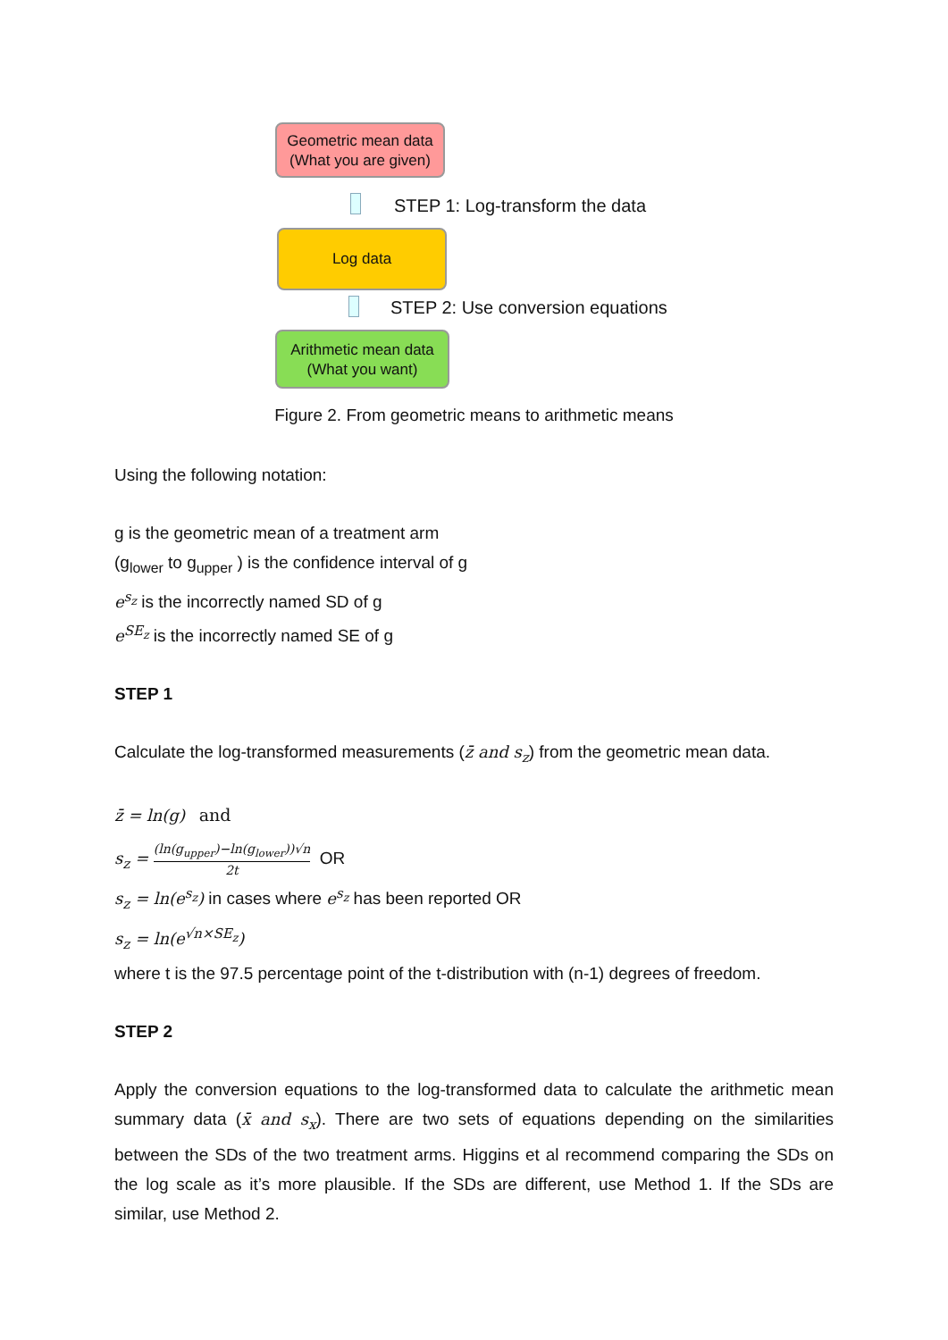Geometric mean data
(What you are given)
STEP 1: Log-transform the data
Log data
STEP 2: Use conversion equations
Arithmetic mean data
(What you want)
Figure 2. From geometric means to arithmetic means
Using the following notation:
g is the geometric mean of a treatment arm
(g<sub>lower</sub> to g<sub>upper</sub> ) is the confidence interval of g
e<sup>s<sub>z</sub></sup> is the incorrectly named SD of g
e<sup>SE<sub>z</sub></sup> is the incorrectly named SE of g
STEP 1
Calculate the log-transformed measurements (z̄ and s<sub>z</sub>) from the geometric mean data.
z̄ = ln(g) and
s<sub>z</sub> = (ln(g<sub>upper</sub>)−ln(g<sub>lower</sub>))√n 2t OR
s<sub>z</sub> = ln(e<sup>s<sub>z</sub></sup>) in cases where e<sup>s<sub>z</sub></sup> has been reported OR
s<sub>z</sub> = ln(e<sup>√n×SE<sub>z</sub></sup>)
where t is the 97.5 percentage point of the t-distribution with (n-1) degrees of freedom.
STEP 2
Apply the conversion equations to the log-transformed data to calculate the arithmetic mean summary data (x̄ and s<sub>x</sub>). There are two sets of equations depending on the similarities between the SDs of the two treatment arms. Higgins et al recommend comparing the SDs on the log scale as it’s more plausible. If the SDs are different, use Method 1. If the SDs are similar, use Method 2.